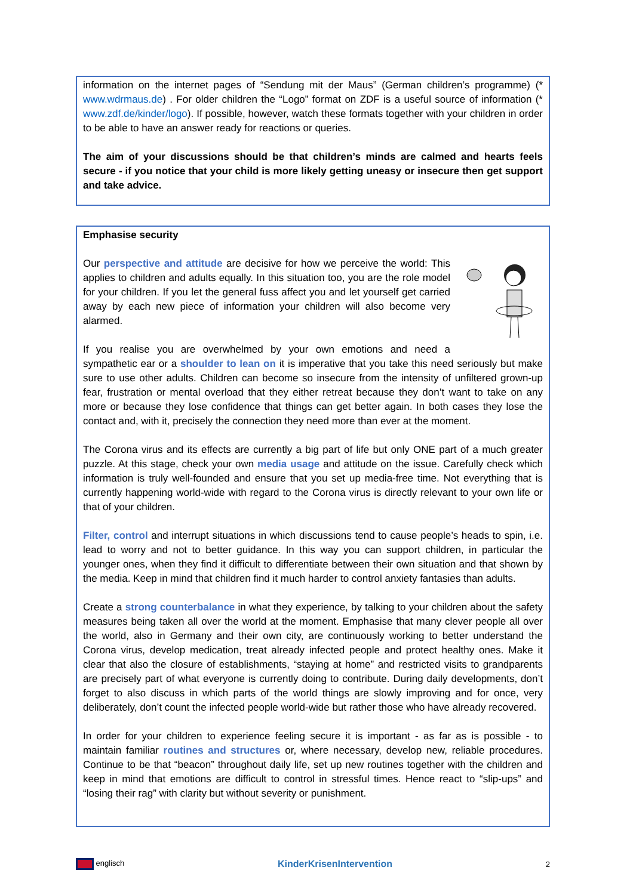information on the internet pages of “Sendung mit der Maus” (German children’s programme) (* www.wdrmaus.de) . For older children the “Logo” format on ZDF is a useful source of information (* www.zdf.de/kinder/logo). If possible, however, watch these formats together with your children in order to be able to have an answer ready for reactions or queries.
The aim of your discussions should be that children’s minds are calmed and hearts feels secure - if you notice that your child is more likely getting uneasy or insecure then get support and take advice.
Emphasise security
Our perspective and attitude are decisive for how we perceive the world: This applies to children and adults equally. In this situation too, you are the role model for your children. If you let the general fuss affect you and let yourself get carried away by each new piece of information your children will also become very alarmed.
If you realise you are overwhelmed by your own emotions and need a sympathetic ear or a shoulder to lean on it is imperative that you take this need seriously but make sure to use other adults. Children can become so insecure from the intensity of unfiltered grown-up fear, frustration or mental overload that they either retreat because they don’t want to take on any more or because they lose confidence that things can get better again. In both cases they lose the contact and, with it, precisely the connection they need more than ever at the moment.
The Corona virus and its effects are currently a big part of life but only ONE part of a much greater puzzle. At this stage, check your own media usage and attitude on the issue. Carefully check which information is truly well-founded and ensure that you set up media-free time. Not everything that is currently happening world-wide with regard to the Corona virus is directly relevant to your own life or that of your children.
Filter, control and interrupt situations in which discussions tend to cause people’s heads to spin, i.e. lead to worry and not to better guidance. In this way you can support children, in particular the younger ones, when they find it difficult to differentiate between their own situation and that shown by the media. Keep in mind that children find it much harder to control anxiety fantasies than adults.
Create a strong counterbalance in what they experience, by talking to your children about the safety measures being taken all over the world at the moment. Emphasise that many clever people all over the world, also in Germany and their own city, are continuously working to better understand the Corona virus, develop medication, treat already infected people and protect healthy ones. Make it clear that also the closure of establishments, “staying at home” and restricted visits to grandparents are precisely part of what everyone is currently doing to contribute. During daily developments, don’t forget to also discuss in which parts of the world things are slowly improving and for once, very deliberately, don’t count the infected people world-wide but rather those who have already recovered.
In order for your children to experience feeling secure it is important - as far as is possible - to maintain familiar routines and structures or, where necessary, develop new, reliable procedures. Continue to be that “beacon” throughout daily life, set up new routines together with the children and keep in mind that emotions are difficult to control in stressful times. Hence react to “slip-ups” and “losing their rag” with clarity but without severity or punishment.
englisch KinderKrisenIntervention 2